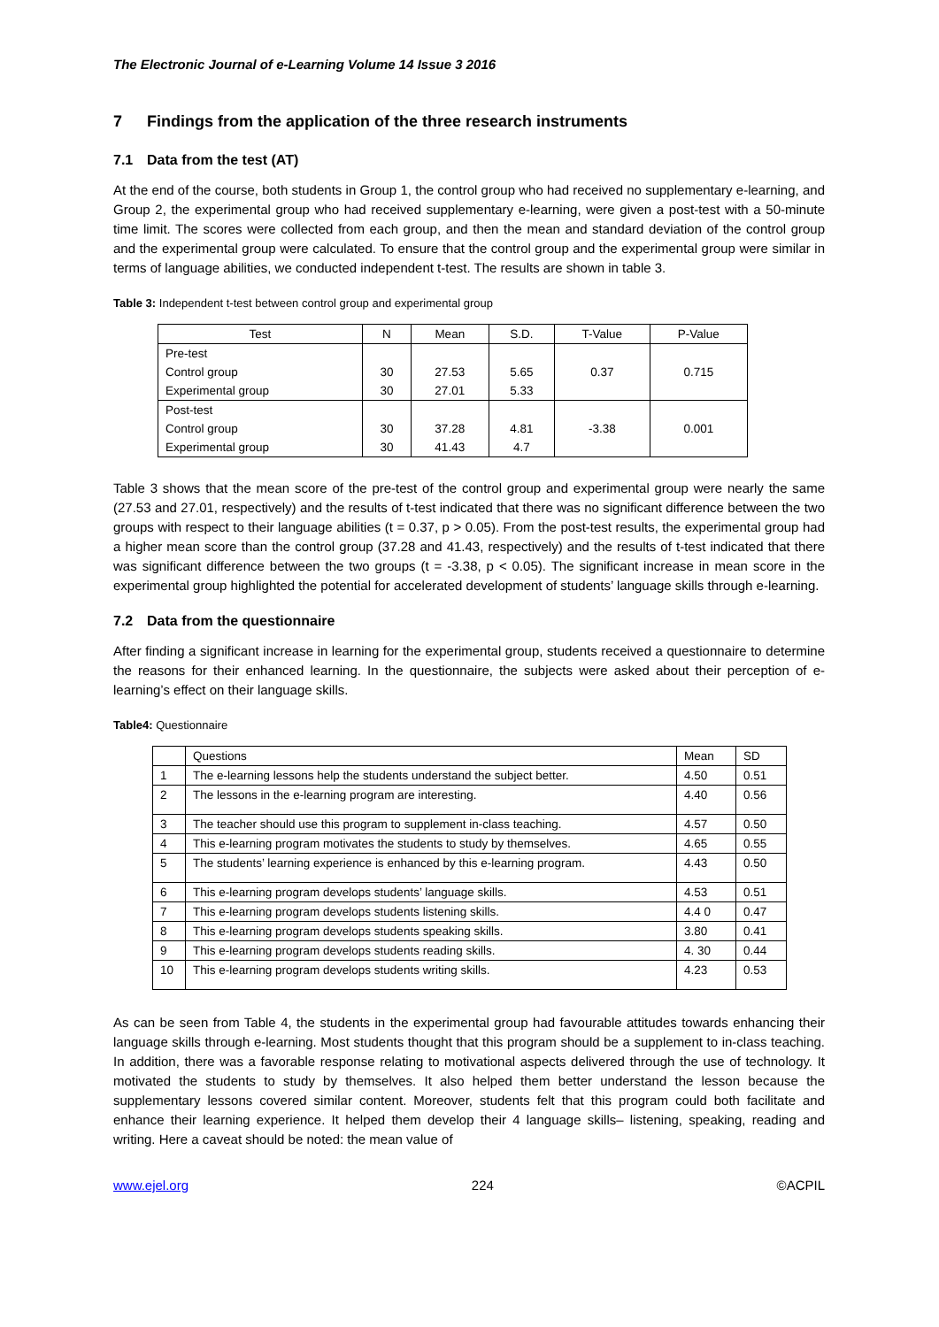The Electronic Journal of e-Learning Volume 14 Issue 3 2016
7 Findings from the application of the three research instruments
7.1 Data from the test (AT)
At the end of the course, both students in Group 1, the control group who had received no supplementary e-learning, and Group 2, the experimental group who had received supplementary e-learning, were given a post-test with a 50-minute time limit. The scores were collected from each group, and then the mean and standard deviation of the control group and the experimental group were calculated. To ensure that the control group and the experimental group were similar in terms of language abilities, we conducted independent t-test. The results are shown in table 3.
Table 3: Independent t-test between control group and experimental group
| Test | N | Mean | S.D. | T-Value | P-Value |
| --- | --- | --- | --- | --- | --- |
| Pre-test | | | | | |
| Control group | 30 | 27.53 | 5.65 | 0.37 | 0.715 |
| Experimental group | 30 | 27.01 | 5.33 | | |
| Post-test | | | | | |
| Control group | 30 | 37.28 | 4.81 | -3.38 | 0.001 |
| Experimental group | 30 | 41.43 | 4.7 | | |
Table 3 shows that the mean score of the pre-test of the control group and experimental group were nearly the same (27.53 and 27.01, respectively) and the results of t-test indicated that there was no significant difference between the two groups with respect to their language abilities (t = 0.37, p > 0.05). From the post-test results, the experimental group had a higher mean score than the control group (37.28 and 41.43, respectively) and the results of t-test indicated that there was significant difference between the two groups (t = -3.38, p < 0.05). The significant increase in mean score in the experimental group highlighted the potential for accelerated development of students’ language skills through e-learning.
7.2 Data from the questionnaire
After finding a significant increase in learning for the experimental group, students received a questionnaire to determine the reasons for their enhanced learning. In the questionnaire, the subjects were asked about their perception of e-learning’s effect on their language skills.
Table4: Questionnaire
| | Questions | Mean | SD |
| --- | --- | --- | --- |
| 1 | The e-learning lessons help the students understand the subject better. | 4.50 | 0.51 |
| 2 | The lessons in the e-learning program are interesting. | 4.40 | 0.56 |
| 3 | The teacher should use this program to supplement in-class teaching. | 4.57 | 0.50 |
| 4 | This e-learning program motivates the students to study by themselves. | 4.65 | 0.55 |
| 5 | The students’ learning experience is enhanced by this e-learning program. | 4.43 | 0.50 |
| 6 | This e-learning program develops students’ language skills. | 4.53 | 0.51 |
| 7 | This e-learning program develops students listening skills. | 4.4 0 | 0.47 |
| 8 | This e-learning program develops students speaking skills. | 3.80 | 0.41 |
| 9 | This e-learning program develops students reading skills. | 4. 30 | 0.44 |
| 10 | This e-learning program develops students writing skills. | 4.23 | 0.53 |
As can be seen from Table 4, the students in the experimental group had favourable attitudes towards enhancing their language skills through e-learning. Most students thought that this program should be a supplement to in-class teaching. In addition, there was a favorable response relating to motivational aspects delivered through the use of technology. It motivated the students to study by themselves. It also helped them better understand the lesson because the supplementary lessons covered similar content. Moreover, students felt that this program could both facilitate and enhance their learning experience. It helped them develop their 4 language skills– listening, speaking, reading and writing. Here a caveat should be noted: the mean value of
www.ejel.org 224 ©ACPIL